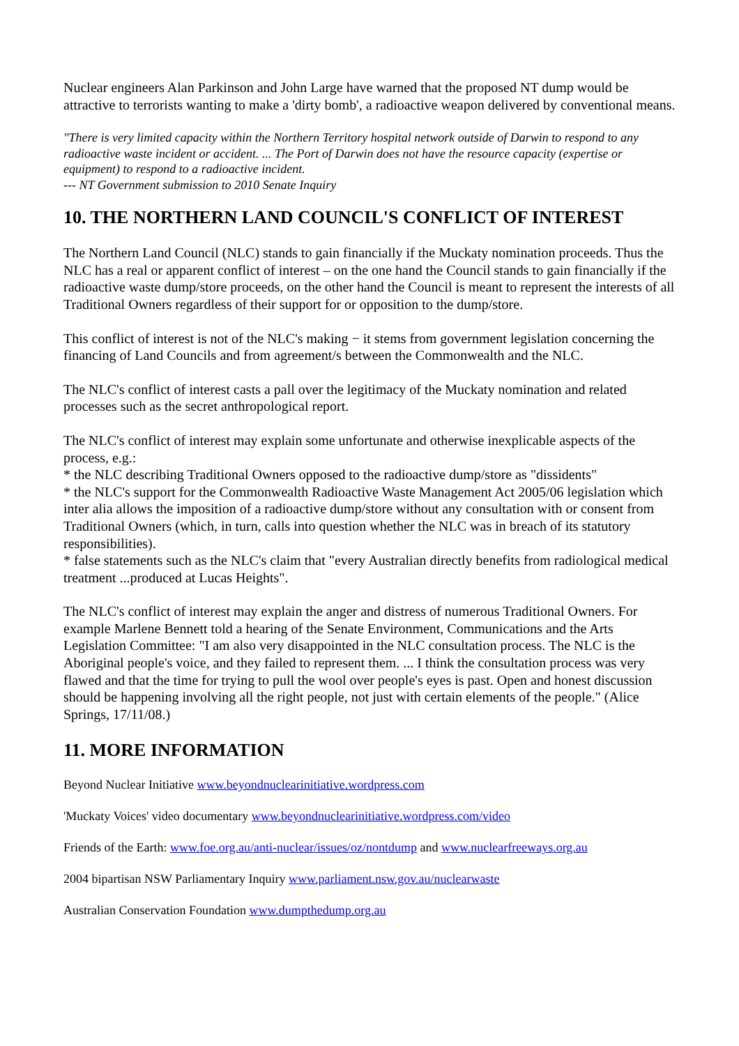Nuclear engineers Alan Parkinson and John Large have warned that the proposed NT dump would be attractive to terrorists wanting to make a 'dirty bomb', a radioactive weapon delivered by conventional means.
"There is very limited capacity within the Northern Territory hospital network outside of Darwin to respond to any radioactive waste incident or accident. ... The Port of Darwin does not have the resource capacity (expertise or equipment) to respond to a radioactive incident.
--- NT Government submission to 2010 Senate Inquiry
10. THE NORTHERN LAND COUNCIL'S CONFLICT OF INTEREST
The Northern Land Council (NLC) stands to gain financially if the Muckaty nomination proceeds. Thus the NLC has a real or apparent conflict of interest – on the one hand the Council stands to gain financially if the radioactive waste dump/store proceeds, on the other hand the Council is meant to represent the interests of all Traditional Owners regardless of their support for or opposition to the dump/store.
This conflict of interest is not of the NLC's making − it stems from government legislation concerning the financing of Land Councils and from agreement/s between the Commonwealth and the NLC.
The NLC's conflict of interest casts a pall over the legitimacy of the Muckaty nomination and related processes such as the secret anthropological report.
The NLC's conflict of interest may explain some unfortunate and otherwise inexplicable aspects of the process, e.g.:
* the NLC describing Traditional Owners opposed to the radioactive dump/store as "dissidents"
* the NLC's support for the Commonwealth Radioactive Waste Management Act 2005/06 legislation which inter alia allows the imposition of a radioactive dump/store without any consultation with or consent from Traditional Owners (which, in turn, calls into question whether the NLC was in breach of its statutory responsibilities).
* false statements such as the NLC's claim that "every Australian directly benefits from radiological medical treatment ...produced at Lucas Heights".
The NLC's conflict of interest may explain the anger and distress of numerous Traditional Owners. For example Marlene Bennett told a hearing of the Senate Environment, Communications and the Arts Legislation Committee: "I am also very disappointed in the NLC consultation process. The NLC is the Aboriginal people's voice, and they failed to represent them. ... I think the consultation process was very flawed and that the time for trying to pull the wool over people's eyes is past. Open and honest discussion should be happening involving all the right people, not just with certain elements of the people." (Alice Springs, 17/11/08.)
11. MORE INFORMATION
Beyond Nuclear Initiative www.beyondnuclearinitiative.wordpress.com
'Muckaty Voices' video documentary www.beyondnuclearinitiative.wordpress.com/video
Friends of the Earth: www.foe.org.au/anti-nuclear/issues/oz/nontdump and www.nuclearfreeways.org.au
2004 bipartisan NSW Parliamentary Inquiry www.parliament.nsw.gov.au/nuclearwaste
Australian Conservation Foundation www.dumpthedump.org.au